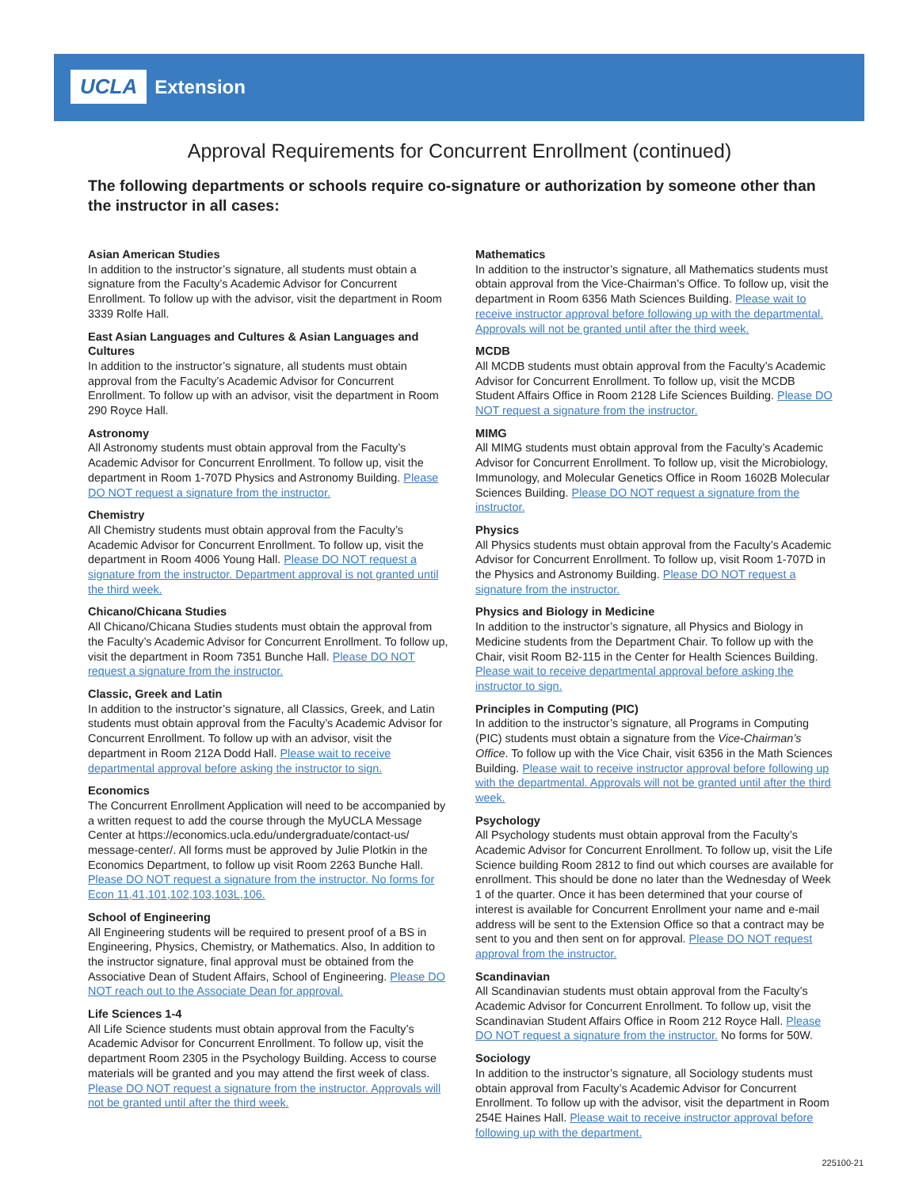UCLA Extension
Approval Requirements for Concurrent Enrollment (continued)
The following departments or schools require co-signature or authorization by someone other than the instructor in all cases:
Asian American Studies
In addition to the instructor’s signature, all students must obtain a signature from the Faculty’s Academic Advisor for Concurrent Enrollment. To follow up with the advisor, visit the department in Room 3339 Rolfe Hall.
East Asian Languages and Cultures & Asian Languages and Cultures
In addition to the instructor’s signature, all students must obtain approval from the Faculty’s Academic Advisor for Concurrent Enrollment. To follow up with an advisor, visit the department in Room 290 Royce Hall.
Astronomy
All Astronomy students must obtain approval from the Faculty’s Academic Advisor for Concurrent Enrollment. To follow up, visit the department in Room 1-707D Physics and Astronomy Building. Please DO NOT request a signature from the instructor.
Chemistry
All Chemistry students must obtain approval from the Faculty’s Academic Advisor for Concurrent Enrollment. To follow up, visit the department in Room 4006 Young Hall. Please DO NOT request a signature from the instructor. Department approval is not granted until the third week.
Chicano/Chicana Studies
All Chicano/Chicana Studies students must obtain the approval from the Faculty’s Academic Advisor for Concurrent Enrollment. To follow up, visit the department in Room 7351 Bunche Hall. Please DO NOT request a signature from the instructor.
Classic, Greek and Latin
In addition to the instructor’s signature, all Classics, Greek, and Latin students must obtain approval from the Faculty’s Academic Advisor for Concurrent Enrollment. To follow up with an advisor, visit the department in Room 212A Dodd Hall. Please wait to receive departmental approval before asking the instructor to sign.
Economics
The Concurrent Enrollment Application will need to be accompanied by a written request to add the course through the MyUCLA Message Center at https://economics.ucla.edu/undergraduate/contact-us/ message-center/. All forms must be approved by Julie Plotkin in the Economics Department, to follow up visit Room 2263 Bunche Hall. Please DO NOT request a signature from the instructor. No forms for Econ 11,41,101,102,103,103L,106.
School of Engineering
All Engineering students will be required to present proof of a BS in Engineering, Physics, Chemistry, or Mathematics. Also, In addition to the instructor signature, final approval must be obtained from the Associative Dean of Student Affairs, School of Engineering. Please DO NOT reach out to the Associate Dean for approval.
Life Sciences 1-4
All Life Science students must obtain approval from the Faculty’s Academic Advisor for Concurrent Enrollment. To follow up, visit the department Room 2305 in the Psychology Building. Access to course materials will be granted and you may attend the first week of class. Please DO NOT request a signature from the instructor. Approvals will not be granted until after the third week.
Mathematics
In addition to the instructor’s signature, all Mathematics students must obtain approval from the Vice-Chairman’s Office. To follow up, visit the department in Room 6356 Math Sciences Building. Please wait to receive instructor approval before following up with the departmental. Approvals will not be granted until after the third week.
MCDB
All MCDB students must obtain approval from the Faculty’s Academic Advisor for Concurrent Enrollment. To follow up, visit the MCDB Student Affairs Office in Room 2128 Life Sciences Building. Please DO NOT request a signature from the instructor.
MIMG
All MIMG students must obtain approval from the Faculty’s Academic Advisor for Concurrent Enrollment. To follow up, visit the Microbiology, Immunology, and Molecular Genetics Office in Room 1602B Molecular Sciences Building. Please DO NOT request a signature from the instructor.
Physics
All Physics students must obtain approval from the Faculty’s Academic Advisor for Concurrent Enrollment. To follow up, visit Room 1-707D in the Physics and Astronomy Building. Please DO NOT request a signature from the instructor.
Physics and Biology in Medicine
In addition to the instructor’s signature, all Physics and Biology in Medicine students from the Department Chair. To follow up with the Chair, visit Room B2-115 in the Center for Health Sciences Building. Please wait to receive departmental approval before asking the instructor to sign.
Principles in Computing (PIC)
In addition to the instructor’s signature, all Programs in Computing (PIC) students must obtain a signature from the Vice-Chairman’s Office. To follow up with the Vice Chair, visit 6356 in the Math Sciences Building. Please wait to receive instructor approval before following up with the departmental. Approvals will not be granted until after the third week.
Psychology
All Psychology students must obtain approval from the Faculty’s Academic Advisor for Concurrent Enrollment. To follow up, visit the Life Science building Room 2812 to find out which courses are available for enrollment. This should be done no later than the Wednesday of Week 1 of the quarter. Once it has been determined that your course of interest is available for Concurrent Enrollment your name and e-mail address will be sent to the Extension Office so that a contract may be sent to you and then sent on for approval. Please DO NOT request approval from the instructor.
Scandinavian
All Scandinavian students must obtain approval from the Faculty’s Academic Advisor for Concurrent Enrollment. To follow up, visit the Scandinavian Student Affairs Office in Room 212 Royce Hall. Please DO NOT request a signature from the instructor. No forms for 50W.
Sociology
In addition to the instructor’s signature, all Sociology students must obtain approval from Faculty’s Academic Advisor for Concurrent Enrollment. To follow up with the advisor, visit the department in Room 254E Haines Hall. Please wait to receive instructor approval before following up with the department.
225100-21